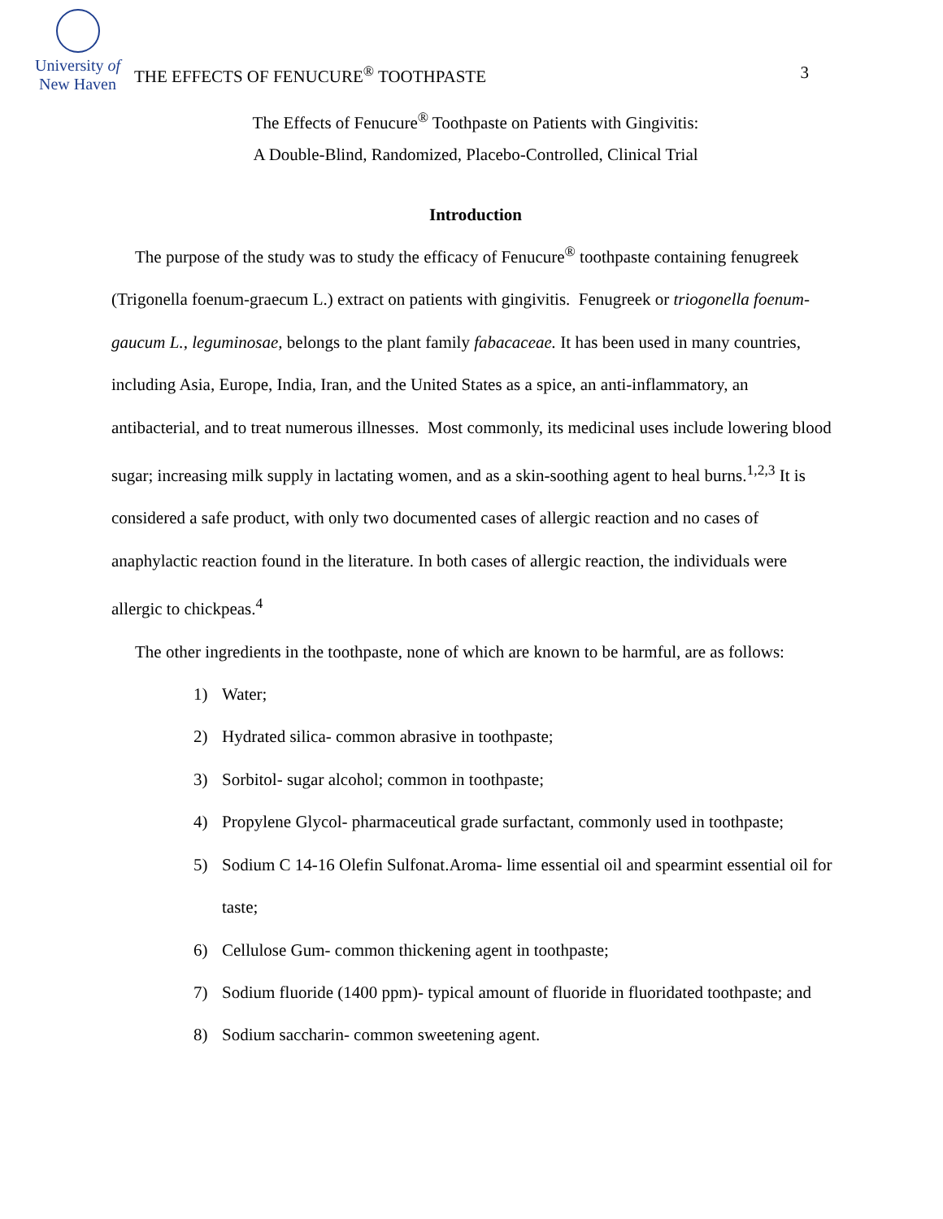University of
New Haven
THE EFFECTS OF FENUCURE<sup>®</sup> TOOTHPASTE 3
The Effects of Fenucure<sup>®</sup> Toothpaste on Patients with Gingivitis:
A Double-Blind, Randomized, Placebo-Controlled, Clinical Trial
Introduction
The purpose of the study was to study the efficacy of Fenucure<sup>®</sup> toothpaste containing fenugreek (Trigonella foenum-graecum L.) extract on patients with gingivitis. Fenugreek or triogonella foenum-gaucum L., leguminosae, belongs to the plant family fabacaceae. It has been used in many countries, including Asia, Europe, India, Iran, and the United States as a spice, an anti-inflammatory, an antibacterial, and to treat numerous illnesses. Most commonly, its medicinal uses include lowering blood sugar; increasing milk supply in lactating women, and as a skin-soothing agent to heal burns.<sup>1,2,3</sup> It is considered a safe product, with only two documented cases of allergic reaction and no cases of anaphylactic reaction found in the literature. In both cases of allergic reaction, the individuals were allergic to chickpeas.<sup>4</sup>
The other ingredients in the toothpaste, none of which are known to be harmful, are as follows:
1) Water;
2) Hydrated silica- common abrasive in toothpaste;
3) Sorbitol- sugar alcohol; common in toothpaste;
4) Propylene Glycol- pharmaceutical grade surfactant, commonly used in toothpaste;
5) Sodium C 14-16 Olefin Sulfonat.Aroma- lime essential oil and spearmint essential oil for taste;
6) Cellulose Gum- common thickening agent in toothpaste;
7) Sodium fluoride (1400 ppm)- typical amount of fluoride in fluoridated toothpaste; and
8) Sodium saccharin- common sweetening agent.